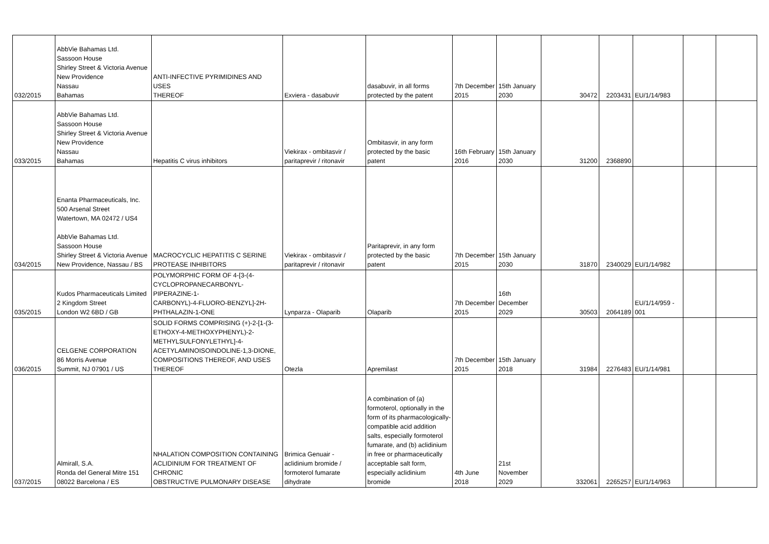| 032/2015 | AbbVie Bahamas Ltd. Sassoon House Shirley Street & Victoria Avenue New Providence Nassau Bahamas | ANTI-INFECTIVE PYRIMIDINES AND USES THEREOF | Exviera - dasabuvir | dasabuvir, in all forms protected by the patent | 7th December 2015 | 15th January 2030 | 30472 | 2203431 | EU/1/14/983 | | |
| 033/2015 | AbbVie Bahamas Ltd. Sassoon House Shirley Street & Victoria Avenue New Providence Nassau Bahamas | Hepatitis C virus inhibitors | Viekirax - ombitasvir / paritaprevir / ritonavir | Ombitasvir, in any form protected by the basic patent | 16th February 2016 | 15th January 2030 | 31200 | 2368890 | | | |
| 034/2015 | Enanta Pharmaceuticals, Inc. 500 Arsenal Street Watertown, MA 02472 / US4 AbbVie Bahamas Ltd. Sassoon House Shirley Street & Victoria Avenue New Providence, Nassau / BS | MACROCYCLIC HEPATITIS C SERINE PROTEASE INHIBITORS | Viekirax - ombitasvir / paritaprevir / ritonavir | Paritaprevir, in any form protected by the basic patent | 7th December 2015 | 15th January 2030 | 31870 | 2340029 | EU/1/14/982 | | |
| 035/2015 | Kudos Pharmaceuticals Limited 2 Kingdom Street London W2 6BD / GB | POLYMORPHIC FORM OF 4-[3-(4- CYCLOPROPANECARBONYL-PIPERAZINE-1- CARBONYL)-4-FLUORO-BENZYL]-2H- PHTHALAZIN-1-ONE | Lynparza - Olaparib | Olaparib | 7th December 2015 | 16th December 2029 | 30503 | 2064189 | EU/1/14/959 - 001 | | |
| 036/2015 | CELGENE CORPORATION 86 Morris Avenue Summit, NJ 07901 / US | SOLID FORMS COMPRISING (+)-2-[1-(3- ETHOXY-4-METHOXYPHENYL)-2- METHYLSULFONYLETHYL]-4- ACETYLAMINOISOINDOLINE-1,3-DIONE, COMPOSITIONS THEREOF, AND USES THEREOF | Otezla | Apremilast | 7th December 2015 | 15th January 2018 | 31984 | 2276483 | EU/1/14/981 | | |
| 037/2015 | Almirall, S.A. Ronda del General Mitre 151 08022 Barcelona / ES | NHALATION COMPOSITION CONTAINING ACLIDINIUM FOR TREATMENT OF CHRONIC OBSTRUCTIVE PULMONARY DISEASE | Brimica Genuair - aclidinium bromide / formoterol fumarate dihydrate | A combination of (a) formoterol, optionally in the form of its pharmacologically- compatible acid addition salts, especially formoterol fumarate, and (b) aclidinium in free or pharmaceutically acceptable salt form, especially aclidinium bromide | 4th June 2018 | 21st November 2029 | 332061 | 2265257 | EU/1/14/963 | | |